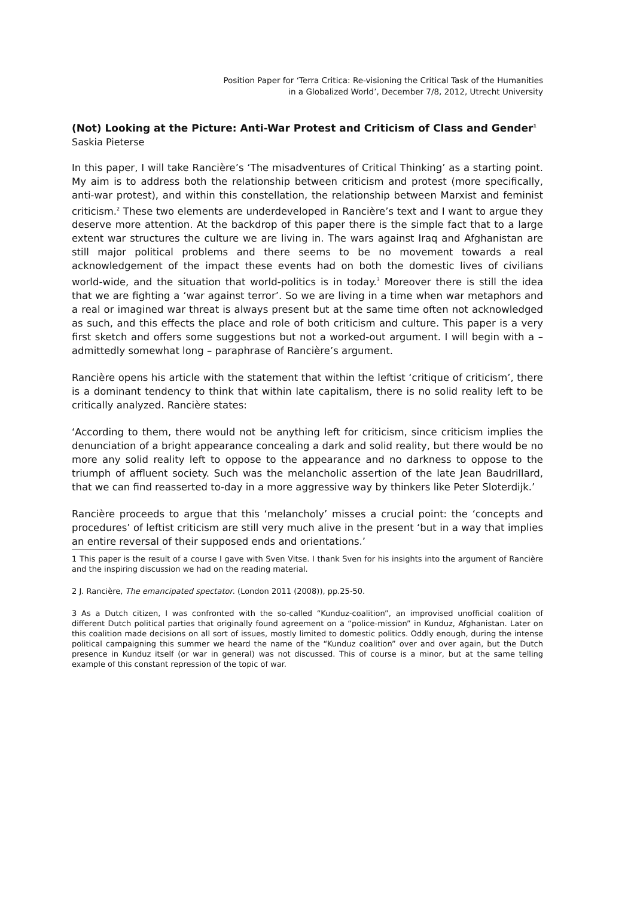Position Paper for ‘Terra Critica: Re-visioning the Critical Task of the Humanities
in a Globalized World’, December 7/8, 2012, Utrecht University
(Not) Looking at the Picture: Anti-War Protest and Criticism of Class and Gender<sup>1</sup>
Saskia Pieterse
In this paper, I will take Rancière’s ‘The misadventures of Critical Thinking’ as a starting point. My aim is to address both the relationship between criticism and protest (more specifically, anti-war protest), and within this constellation, the relationship between Marxist and feminist criticism.<sup>2</sup> These two elements are underdeveloped in Rancière’s text and I want to argue they deserve more attention. At the backdrop of this paper there is the simple fact that to a large extent war structures the culture we are living in. The wars against Iraq and Afghanistan are still major political problems and there seems to be no movement towards a real acknowledgement of the impact these events had on both the domestic lives of civilians world-wide, and the situation that world-politics is in today.<sup>3</sup> Moreover there is still the idea that we are fighting a ‘war against terror’. So we are living in a time when war metaphors and a real or imagined war threat is always present but at the same time often not acknowledged as such, and this effects the place and role of both criticism and culture. This paper is a very first sketch and offers some suggestions but not a worked-out argument. I will begin with a – admittedly somewhat long – paraphrase of Rancière’s argument.
Rancière opens his article with the statement that within the leftist ‘critique of criticism’, there is a dominant tendency to think that within late capitalism, there is no solid reality left to be critically analyzed. Rancière states:
‘According to them, there would not be anything left for criticism, since criticism implies the denunciation of a bright appearance concealing a dark and solid reality, but there would be no more any solid reality left to oppose to the appearance and no darkness to oppose to the triumph of affluent society. Such was the melancholic assertion of the late Jean Baudrillard, that we can find reasserted to-day in a more aggressive way by thinkers like Peter Sloterdijk.’
Rancière proceeds to argue that this ‘melancholy’ misses a crucial point: the ‘concepts and procedures’ of leftist criticism are still very much alive in the present ‘but in a way that implies an entire reversal of their supposed ends and orientations.’
1 This paper is the result of a course I gave with Sven Vitse. I thank Sven for his insights into the argument of Rancière and the inspiring discussion we had on the reading material.
2 J. Rancière, The emancipated spectator. (London 2011 (2008)), pp.25-50.
3 As a Dutch citizen, I was confronted with the so-called “Kunduz-coalition”, an improvised unofficial coalition of different Dutch political parties that originally found agreement on a “police-mission” in Kunduz, Afghanistan. Later on this coalition made decisions on all sort of issues, mostly limited to domestic politics. Oddly enough, during the intense political campaigning this summer we heard the name of the “Kunduz coalition” over and over again, but the Dutch presence in Kunduz itself (or war in general) was not discussed. This of course is a minor, but at the same telling example of this constant repression of the topic of war.